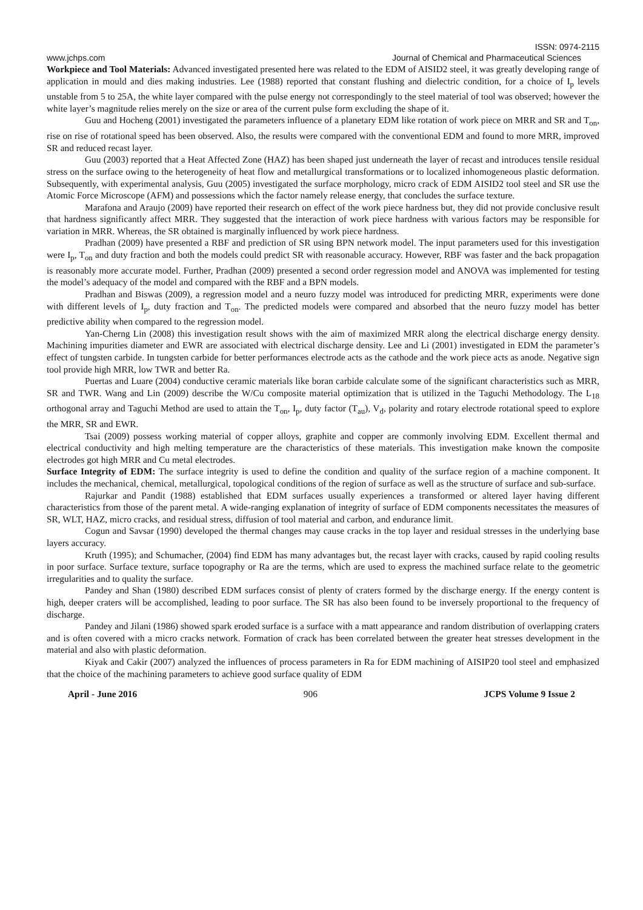ISSN: 0974-2115
www.jchps.com Journal of Chemical and Pharmaceutical Sciences
Workpiece and Tool Materials: Advanced investigated presented here was related to the EDM of AISID2 steel, it was greatly developing range of application in mould and dies making industries. Lee (1988) reported that constant flushing and dielectric condition, for a choice of I<sub>p</sub> levels unstable from 5 to 25A, the white layer compared with the pulse energy not correspondingly to the steel material of tool was observed; however the white layer’s magnitude relies merely on the size or area of the current pulse form excluding the shape of it.
Guu and Hocheng (2001) investigated the parameters influence of a planetary EDM like rotation of work piece on MRR and SR and T<sub>on</sub>, rise on rise of rotational speed has been observed. Also, the results were compared with the conventional EDM and found to more MRR, improved SR and reduced recast layer.
Guu (2003) reported that a Heat Affected Zone (HAZ) has been shaped just underneath the layer of recast and introduces tensile residual stress on the surface owing to the heterogeneity of heat flow and metallurgical transformations or to localized inhomogeneous plastic deformation. Subsequently, with experimental analysis, Guu (2005) investigated the surface morphology, micro crack of EDM AISID2 tool steel and SR use the Atomic Force Microscope (AFM) and possessions which the factor namely release energy, that concludes the surface texture.
Marafona and Araujo (2009) have reported their research on effect of the work piece hardness but, they did not provide conclusive result that hardness significantly affect MRR. They suggested that the interaction of work piece hardness with various factors may be responsible for variation in MRR. Whereas, the SR obtained is marginally influenced by work piece hardness.
Pradhan (2009) have presented a RBF and prediction of SR using BPN network model. The input parameters used for this investigation were I<sub>p</sub>, T<sub>on</sub> and duty fraction and both the models could predict SR with reasonable accuracy. However, RBF was faster and the back propagation is reasonably more accurate model. Further, Pradhan (2009) presented a second order regression model and ANOVA was implemented for testing the model’s adequacy of the model and compared with the RBF and a BPN models.
Pradhan and Biswas (2009), a regression model and a neuro fuzzy model was introduced for predicting MRR, experiments were done with different levels of I<sub>p</sub>, duty fraction and T<sub>on</sub>. The predicted models were compared and absorbed that the neuro fuzzy model has better predictive ability when compared to the regression model.
Yan-Cherng Lin (2008) this investigation result shows with the aim of maximized MRR along the electrical discharge energy density. Machining impurities diameter and EWR are associated with electrical discharge density. Lee and Li (2001) investigated in EDM the parameter’s effect of tungsten carbide. In tungsten carbide for better performances electrode acts as the cathode and the work piece acts as anode. Negative sign tool provide high MRR, low TWR and better Ra.
Puertas and Luare (2004) conductive ceramic materials like boran carbide calculate some of the significant characteristics such as MRR, SR and TWR. Wang and Lin (2009) describe the W/Cu composite material optimization that is utilized in the Taguchi Methodology. The L<sub>18</sub> orthogonal array and Taguchi Method are used to attain the T<sub>on</sub>, I<sub>p</sub>, duty factor (T<sub>au</sub>), V<sub>d</sub>, polarity and rotary electrode rotational speed to explore the MRR, SR and EWR.
Tsai (2009) possess working material of copper alloys, graphite and copper are commonly involving EDM. Excellent thermal and electrical conductivity and high melting temperature are the characteristics of these materials. This investigation make known the composite electrodes got high MRR and Cu metal electrodes.
Surface Integrity of EDM: The surface integrity is used to define the condition and quality of the surface region of a machine component. It includes the mechanical, chemical, metallurgical, topological conditions of the region of surface as well as the structure of surface and sub-surface.
Rajurkar and Pandit (1988) established that EDM surfaces usually experiences a transformed or altered layer having different characteristics from those of the parent metal. A wide-ranging explanation of integrity of surface of EDM components necessitates the measures of SR, WLT, HAZ, micro cracks, and residual stress, diffusion of tool material and carbon, and endurance limit.
Cogun and Savsar (1990) developed the thermal changes may cause cracks in the top layer and residual stresses in the underlying base layers accuracy.
Kruth (1995); and Schumacher, (2004) find EDM has many advantages but, the recast layer with cracks, caused by rapid cooling results in poor surface. Surface texture, surface topography or Ra are the terms, which are used to express the machined surface relate to the geometric irregularities and to quality the surface.
Pandey and Shan (1980) described EDM surfaces consist of plenty of craters formed by the discharge energy. If the energy content is high, deeper craters will be accomplished, leading to poor surface. The SR has also been found to be inversely proportional to the frequency of discharge.
Pandey and Jilani (1986) showed spark eroded surface is a surface with a matt appearance and random distribution of overlapping craters and is often covered with a micro cracks network. Formation of crack has been correlated between the greater heat stresses development in the material and also with plastic deformation.
Kiyak and Cakir (2007) analyzed the influences of process parameters in Ra for EDM machining of AISIP20 tool steel and emphasized that the choice of the machining parameters to achieve good surface quality of EDM
April - June 2016 906 JCPS Volume 9 Issue 2